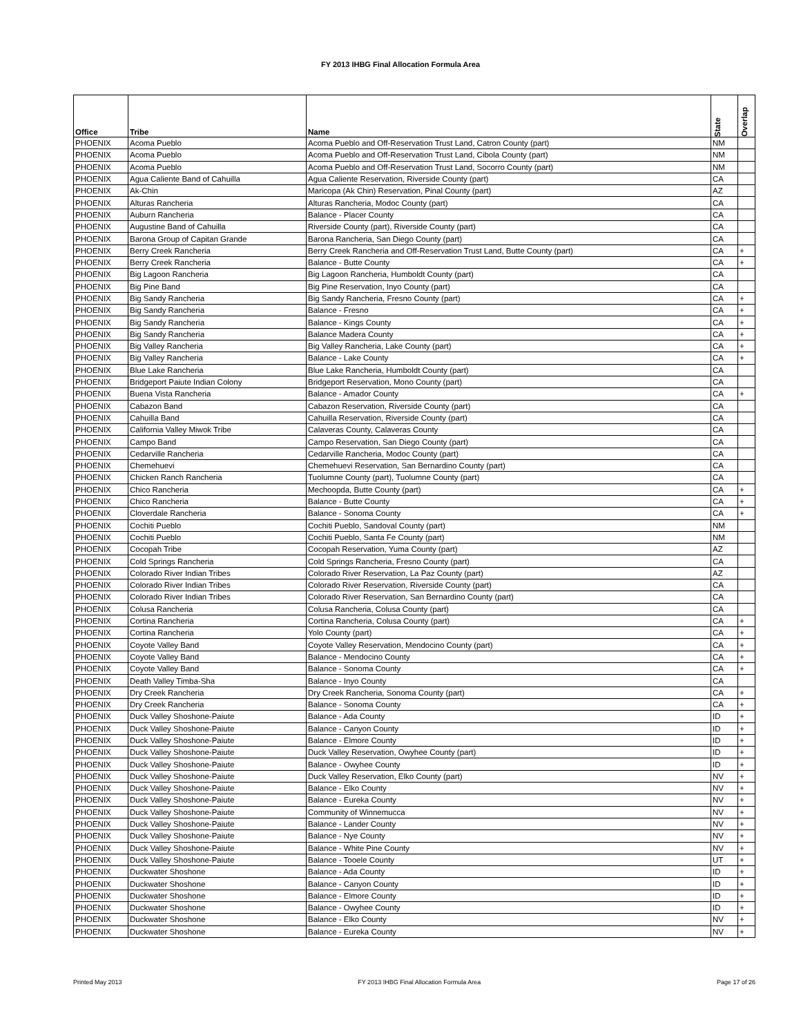FY 2013 IHBG Final Allocation Formula Area
| Office | Tribe | Name | State | Overlap |
| --- | --- | --- | --- | --- |
| PHOENIX | Acoma Pueblo | Acoma Pueblo and Off-Reservation Trust Land, Catron County (part) | NM | |
| PHOENIX | Acoma Pueblo | Acoma Pueblo and Off-Reservation Trust Land, Cibola County (part) | NM | |
| PHOENIX | Acoma Pueblo | Acoma Pueblo and Off-Reservation Trust Land, Socorro County (part) | NM | |
| PHOENIX | Agua Caliente Band of Cahuilla | Agua Caliente Reservation, Riverside County (part) | CA | |
| PHOENIX | Ak-Chin | Maricopa (Ak Chin) Reservation, Pinal County (part) | AZ | |
| PHOENIX | Alturas Rancheria | Alturas Rancheria, Modoc County (part) | CA | |
| PHOENIX | Auburn Rancheria | Balance - Placer County | CA | |
| PHOENIX | Augustine Band of Cahuilla | Riverside County (part), Riverside County (part) | CA | |
| PHOENIX | Barona Group of Capitan Grande | Barona Rancheria, San Diego County (part) | CA | |
| PHOENIX | Berry Creek Rancheria | Berry Creek Rancheria and Off-Reservation Trust Land, Butte County (part) | CA | + |
| PHOENIX | Berry Creek Rancheria | Balance - Butte County | CA | + |
| PHOENIX | Big Lagoon Rancheria | Big Lagoon Rancheria, Humboldt County (part) | CA | |
| PHOENIX | Big Pine Band | Big Pine Reservation, Inyo County (part) | CA | |
| PHOENIX | Big Sandy Rancheria | Big Sandy Rancheria, Fresno County (part) | CA | + |
| PHOENIX | Big Sandy Rancheria | Balance - Fresno | CA | + |
| PHOENIX | Big Sandy Rancheria | Balance - Kings County | CA | + |
| PHOENIX | Big Sandy Rancheria | Balance Madera County | CA | + |
| PHOENIX | Big Valley Rancheria | Big Valley Rancheria, Lake County (part) | CA | + |
| PHOENIX | Big Valley Rancheria | Balance - Lake County | CA | + |
| PHOENIX | Blue Lake Rancheria | Blue Lake Rancheria, Humboldt County (part) | CA | |
| PHOENIX | Bridgeport Paiute Indian Colony | Bridgeport Reservation, Mono County (part) | CA | |
| PHOENIX | Buena Vista Rancheria | Balance - Amador County | CA | + |
| PHOENIX | Cabazon Band | Cabazon Reservation, Riverside County (part) | CA | |
| PHOENIX | Cahuilla Band | Cahuilla Reservation, Riverside County (part) | CA | |
| PHOENIX | California Valley Miwok Tribe | Calaveras County, Calaveras County | CA | |
| PHOENIX | Campo Band | Campo Reservation, San Diego County (part) | CA | |
| PHOENIX | Cedarville Rancheria | Cedarville Rancheria, Modoc County (part) | CA | |
| PHOENIX | Chemehuevi | Chemehuevi Reservation, San Bernardino County (part) | CA | |
| PHOENIX | Chicken Ranch Rancheria | Tuolumne County (part), Tuolumne County (part) | CA | |
| PHOENIX | Chico Rancheria | Mechoopda, Butte County (part) | CA | + |
| PHOENIX | Chico Rancheria | Balance - Butte County | CA | + |
| PHOENIX | Cloverdale Rancheria | Balance - Sonoma County | CA | + |
| PHOENIX | Cochiti Pueblo | Cochiti Pueblo, Sandoval County (part) | NM | |
| PHOENIX | Cochiti Pueblo | Cochiti Pueblo, Santa Fe County (part) | NM | |
| PHOENIX | Cocopah Tribe | Cocopah Reservation, Yuma County (part) | AZ | |
| PHOENIX | Cold Springs Rancheria | Cold Springs Rancheria, Fresno County (part) | CA | |
| PHOENIX | Colorado River Indian Tribes | Colorado River Reservation, La Paz County (part) | AZ | |
| PHOENIX | Colorado River Indian Tribes | Colorado River Reservation, Riverside County (part) | CA | |
| PHOENIX | Colorado River Indian Tribes | Colorado River Reservation, San Bernardino County (part) | CA | |
| PHOENIX | Colusa Rancheria | Colusa Rancheria, Colusa County (part) | CA | |
| PHOENIX | Cortina Rancheria | Cortina Rancheria, Colusa County (part) | CA | + |
| PHOENIX | Cortina Rancheria | Yolo County (part) | CA | + |
| PHOENIX | Coyote Valley Band | Coyote Valley Reservation, Mendocino County (part) | CA | + |
| PHOENIX | Coyote Valley Band | Balance - Mendocino County | CA | + |
| PHOENIX | Coyote Valley Band | Balance - Sonoma County | CA | + |
| PHOENIX | Death Valley Timba-Sha | Balance - Inyo County | CA | |
| PHOENIX | Dry Creek Rancheria | Dry Creek Rancheria, Sonoma County (part) | CA | + |
| PHOENIX | Dry Creek Rancheria | Balance - Sonoma County | CA | + |
| PHOENIX | Duck Valley Shoshone-Paiute | Balance - Ada County | ID | + |
| PHOENIX | Duck Valley Shoshone-Paiute | Balance - Canyon County | ID | + |
| PHOENIX | Duck Valley Shoshone-Paiute | Balance - Elmore County | ID | + |
| PHOENIX | Duck Valley Shoshone-Paiute | Duck Valley Reservation, Owyhee County (part) | ID | + |
| PHOENIX | Duck Valley Shoshone-Paiute | Balance - Owyhee County | ID | + |
| PHOENIX | Duck Valley Shoshone-Paiute | Duck Valley Reservation, Elko County (part) | NV | + |
| PHOENIX | Duck Valley Shoshone-Paiute | Balance - Elko County | NV | + |
| PHOENIX | Duck Valley Shoshone-Paiute | Balance - Eureka County | NV | + |
| PHOENIX | Duck Valley Shoshone-Paiute | Community of Winnemucca | NV | + |
| PHOENIX | Duck Valley Shoshone-Paiute | Balance - Lander County | NV | + |
| PHOENIX | Duck Valley Shoshone-Paiute | Balance - Nye County | NV | + |
| PHOENIX | Duck Valley Shoshone-Paiute | Balance - White Pine County | NV | + |
| PHOENIX | Duck Valley Shoshone-Paiute | Balance - Tooele County | UT | + |
| PHOENIX | Duckwater Shoshone | Balance - Ada County | ID | + |
| PHOENIX | Duckwater Shoshone | Balance - Canyon County | ID | + |
| PHOENIX | Duckwater Shoshone | Balance - Elmore County | ID | + |
| PHOENIX | Duckwater Shoshone | Balance - Owyhee County | ID | + |
| PHOENIX | Duckwater Shoshone | Balance - Elko County | NV | + |
| PHOENIX | Duckwater Shoshone | Balance - Eureka County | NV | + |
Printed May 2013 FY 2013 IHBG Final Allocation Formula Area Page 17 of 26